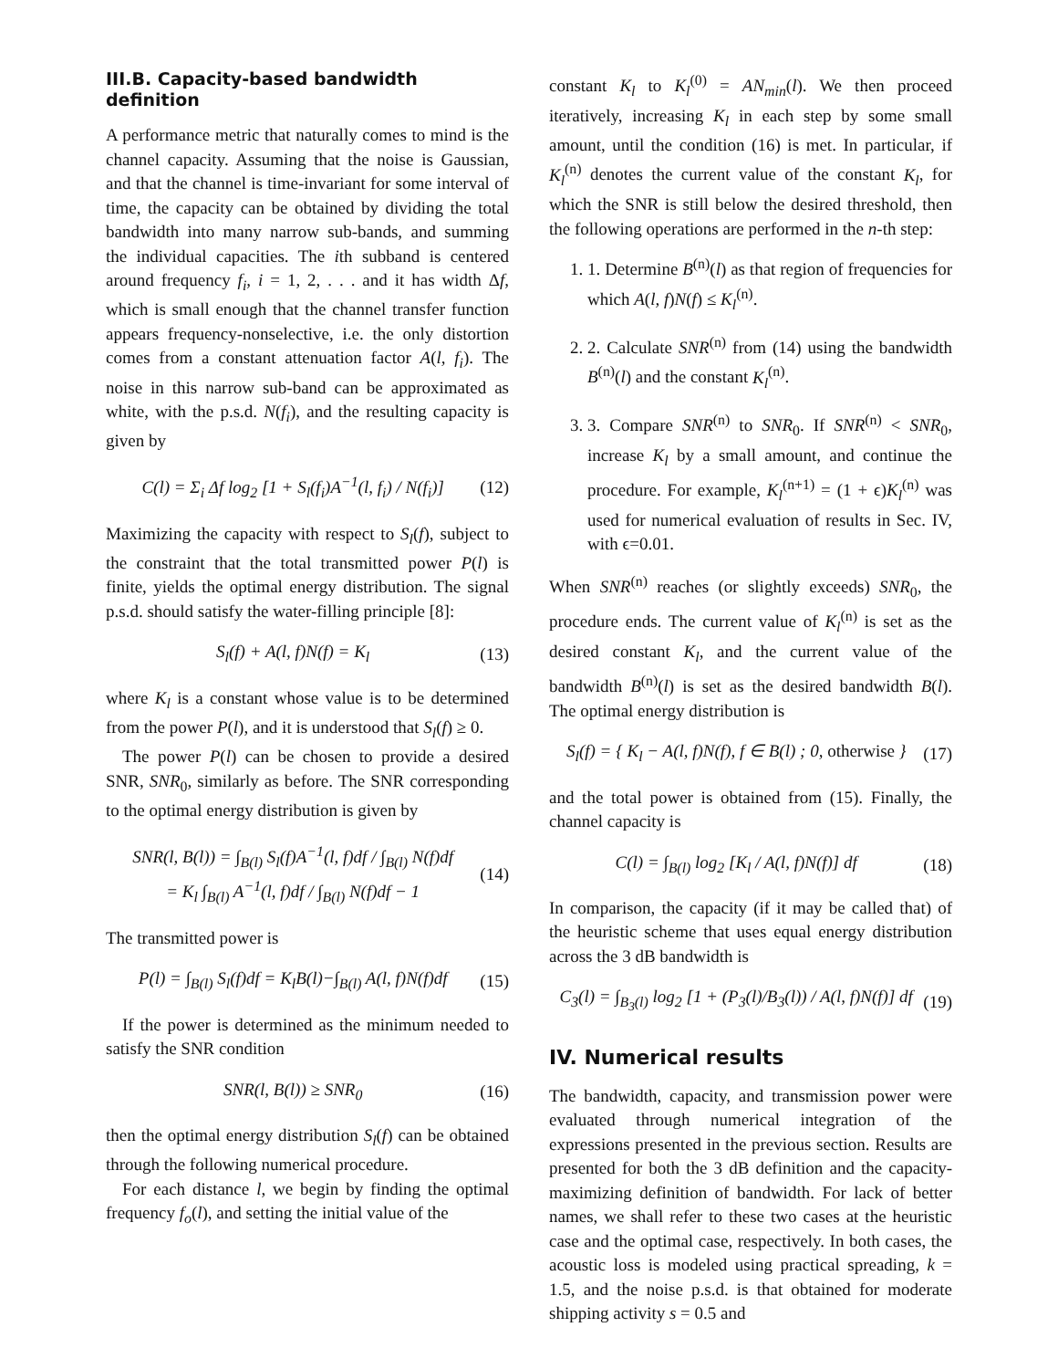III.B. Capacity-based bandwidth definition
A performance metric that naturally comes to mind is the channel capacity. Assuming that the noise is Gaussian, and that the channel is time-invariant for some interval of time, the capacity can be obtained by dividing the total bandwidth into many narrow sub-bands, and summing the individual capacities. The ith subband is centered around frequency f<sub>i</sub>, i = 1, 2, . . . and it has width Δf, which is small enough that the channel transfer function appears frequency-nonselective, i.e. the only distortion comes from a constant attenuation factor A(l, f<sub>i</sub>). The noise in this narrow sub-band can be approximated as white, with the p.s.d. N(f<sub>i</sub>), and the resulting capacity is given by
C(l) = Σ<sub>i</sub> Δf log<sub>2</sub> [1 + S<sub>l</sub>(f<sub>i</sub>)A<sup>−1</sup>(l, f<sub>i</sub>) / N(f<sub>i</sub>)] (12)
Maximizing the capacity with respect to S<sub>l</sub>(f), subject to the constraint that the total transmitted power P(l) is finite, yields the optimal energy distribution. The signal p.s.d. should satisfy the water-filling principle [8]:
S<sub>l</sub>(f) + A(l, f)N(f) = K<sub>l</sub> (13)
where K<sub>l</sub> is a constant whose value is to be determined from the power P(l), and it is understood that S<sub>l</sub>(f) ≥ 0.
The power P(l) can be chosen to provide a desired SNR, SNR<sub>0</sub>, similarly as before. The SNR corresponding to the optimal energy distribution is given by
SNR(l, B(l)) = ∫<sub>B(l)</sub> S<sub>l</sub>(f)A<sup>−1</sup>(l, f)df / ∫<sub>B(l)</sub> N(f)df
= K<sub>l</sub> ∫<sub>B(l)</sub> A<sup>−1</sup>(l, f)df / ∫<sub>B(l)</sub> N(f)df − 1 (14)
The transmitted power is
P(l) = ∫<sub>B(l)</sub> S<sub>l</sub>(f)df = K<sub>l</sub>B(l)−∫<sub>B(l)</sub> A(l, f)N(f)df (15)
If the power is determined as the minimum needed to satisfy the SNR condition
SNR(l, B(l)) ≥ SNR<sub>0</sub> (16)
then the optimal energy distribution S<sub>l</sub>(f) can be obtained through the following numerical procedure.
For each distance l, we begin by finding the optimal frequency f<sub>o</sub>(l), and setting the initial value of the
constant K<sub>l</sub> to K<sub>l</sub><sup>(0)</sup> = AN<sub>min</sub>(l). We then proceed iteratively, increasing K<sub>l</sub> in each step by some small amount, until the condition (16) is met. In particular, if K<sub>l</sub><sup>(n)</sup> denotes the current value of the constant K<sub>l</sub>, for which the SNR is still below the desired threshold, then the following operations are performed in the n-th step:
1. 1. Determine B<sup>(n)</sup>(l) as that region of frequencies for which A(l, f)N(f) ≤ K<sub>l</sub><sup>(n)</sup>.
2. 2. Calculate SNR<sup>(n)</sup> from (14) using the bandwidth B<sup>(n)</sup>(l) and the constant K<sub>l</sub><sup>(n)</sup>.
3. 3. Compare SNR<sup>(n)</sup> to SNR<sub>0</sub>. If SNR<sup>(n)</sup> < SNR<sub>0</sub>, increase K<sub>l</sub> by a small amount, and continue the procedure. For example, K<sub>l</sub><sup>(n+1)</sup> = (1 + ϵ)K<sub>l</sub><sup>(n)</sup> was used for numerical evaluation of results in Sec. IV, with ϵ=0.01.
When SNR<sup>(n)</sup> reaches (or slightly exceeds) SNR<sub>0</sub>, the procedure ends. The current value of K<sub>l</sub><sup>(n)</sup> is set as the desired constant K<sub>l</sub>, and the current value of the bandwidth B<sup>(n)</sup>(l) is set as the desired bandwidth B(l). The optimal energy distribution is
S<sub>l</sub>(f) = { K<sub>l</sub> − A(l, f)N(f), f ∈ B(l) ; 0, otherwise } (17)
and the total power is obtained from (15). Finally, the channel capacity is
C(l) = ∫<sub>B(l)</sub> log<sub>2</sub> [K<sub>l</sub> / A(l, f)N(f)] df (18)
In comparison, the capacity (if it may be called that) of the heuristic scheme that uses equal energy distribution across the 3 dB bandwidth is
C<sub>3</sub>(l) = ∫<sub>B<sub>3</sub>(l)</sub> log<sub>2</sub> [1 + (P<sub>3</sub>(l)/B<sub>3</sub>(l)) / A(l, f)N(f)] df (19)
IV. Numerical results
The bandwidth, capacity, and transmission power were evaluated through numerical integration of the expressions presented in the previous section. Results are presented for both the 3 dB definition and the capacity-maximizing definition of bandwidth. For lack of better names, we shall refer to these two cases at the heuristic case and the optimal case, respectively. In both cases, the acoustic loss is modeled using practical spreading, k = 1.5, and the noise p.s.d. is that obtained for moderate shipping activity s = 0.5 and